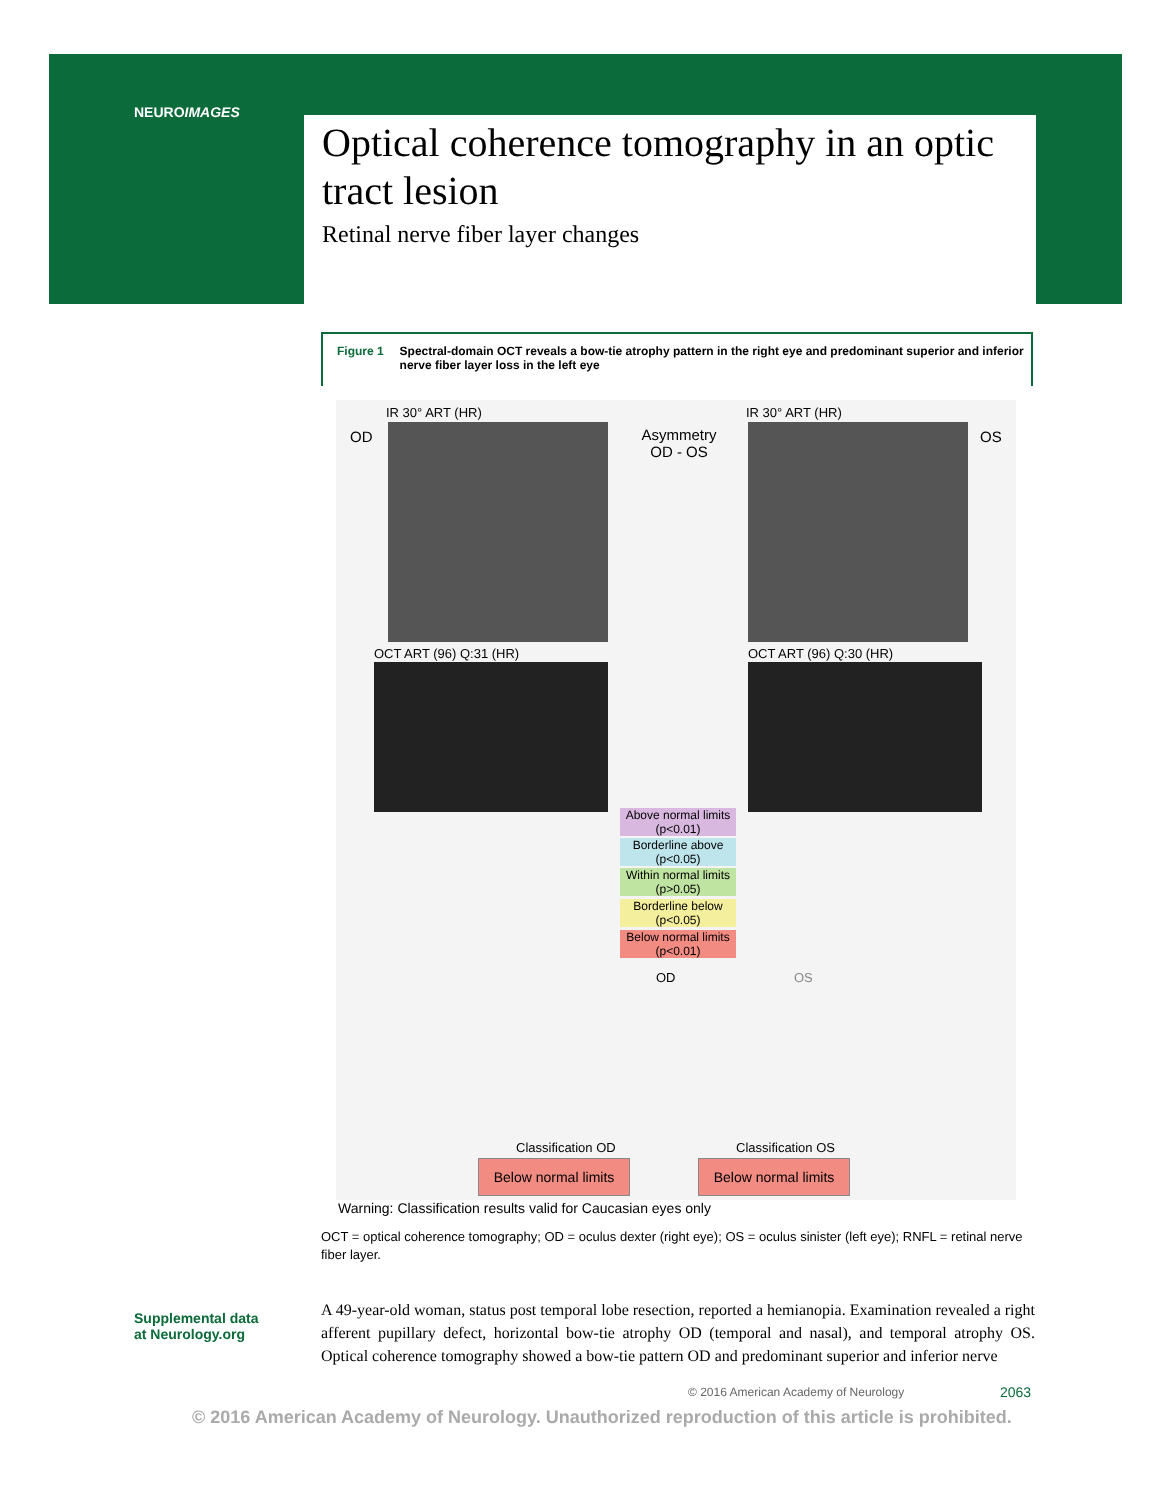NEUROIMAGES
Optical coherence tomography in an optic tract lesion
Retinal nerve fiber layer changes
Figure 1 Spectral-domain OCT reveals a bow-tie atrophy pattern in the right eye and predominant superior and inferior nerve fiber layer loss in the left eye
IR 30° ART (HR) IR 30° ART (HR)
OD OS
Asymmetry
OD - OS
OCT ART (96) Q:31 (HR) OCT ART (96) Q:30 (HR)
Above normal limits (p<0.01)
Borderline above (p<0.05)
Within normal limits (p>0.05)
Borderline below (p<0.05)
Below normal limits (p<0.01)
OD OS
Classification OD Classification OS
Below normal limits
Below normal limits
Warning: Classification results valid for Caucasian eyes only
OCT = optical coherence tomography; OD = oculus dexter (right eye); OS = oculus sinister (left eye); RNFL = retinal nerve fiber layer.
Supplemental data
at Neurology.org
A 49-year-old woman, status post temporal lobe resection, reported a hemianopia. Examination revealed a right afferent pupillary defect, horizontal bow-tie atrophy OD (temporal and nasal), and temporal atrophy OS. Optical coherence tomography showed a bow-tie pattern OD and predominant superior and inferior nerve
© 2016 American Academy of Neurology
2063
© 2016 American Academy of Neurology. Unauthorized reproduction of this article is prohibited.